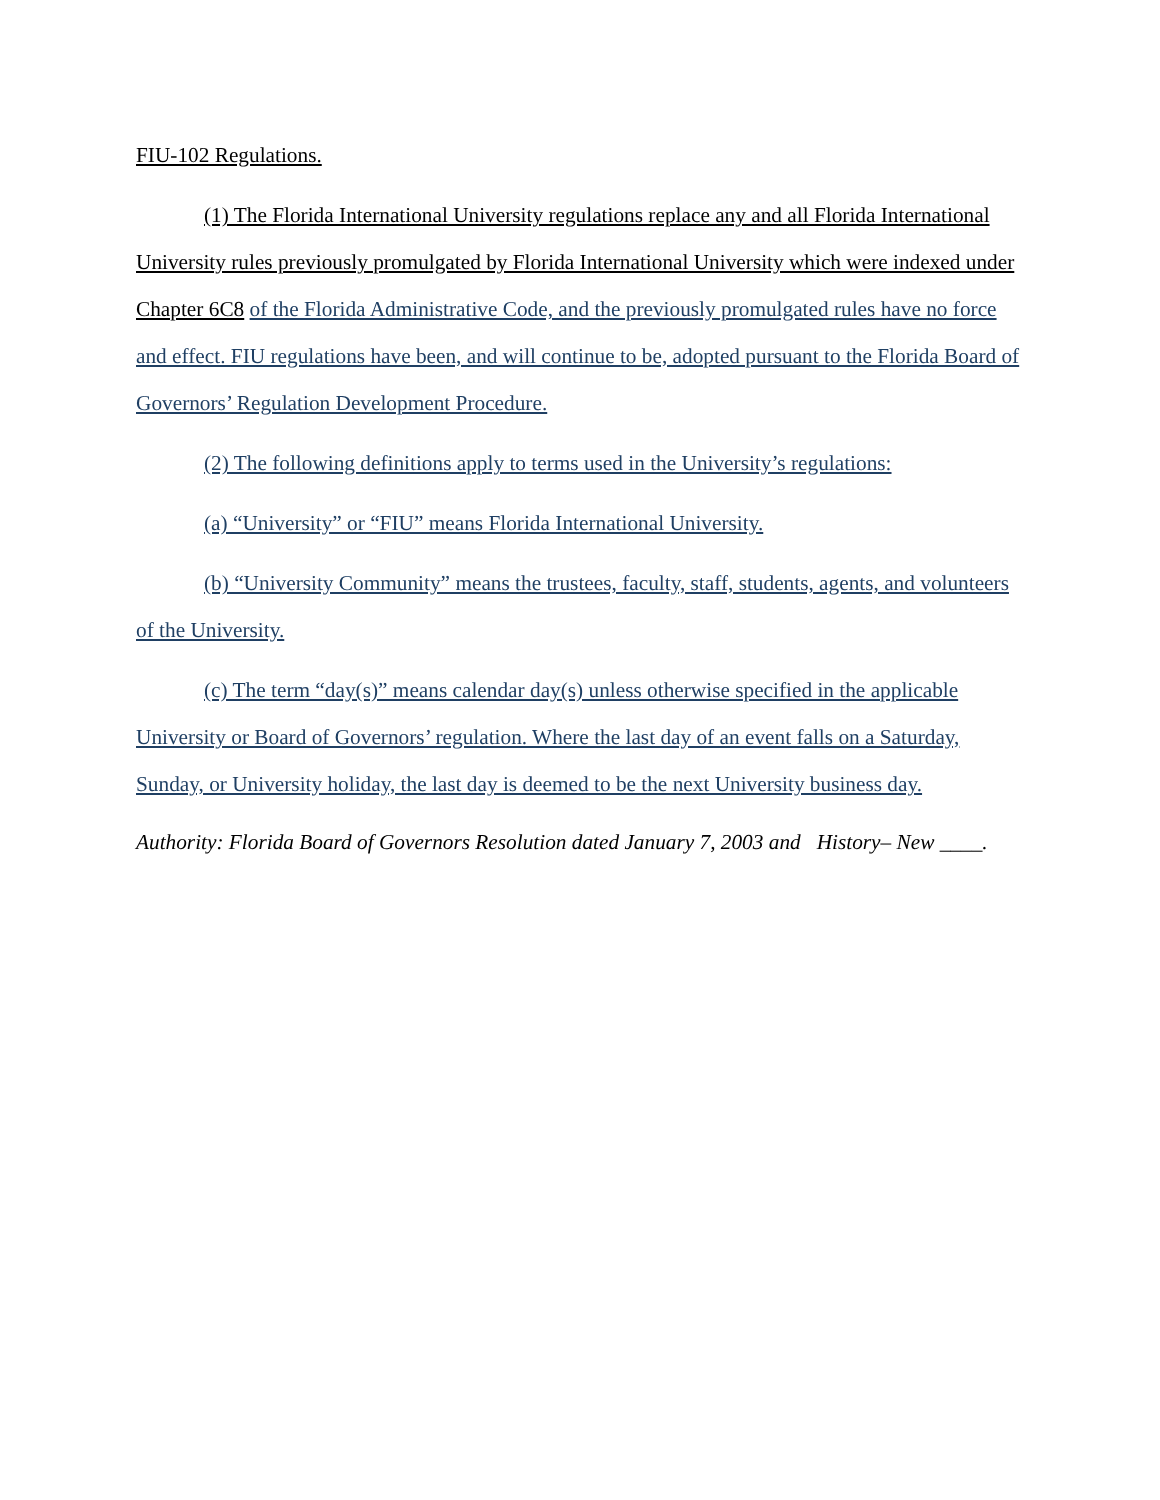FIU-102 Regulations.
(1) The Florida International University regulations replace any and all Florida International University rules previously promulgated by Florida International University which were indexed under Chapter 6C8 of the Florida Administrative Code, and the previously promulgated rules have no force and effect. FIU regulations have been, and will continue to be, adopted pursuant to the Florida Board of Governors’ Regulation Development Procedure.
(2) The following definitions apply to terms used in the University’s regulations:
(a) “University” or “FIU” means Florida International University.
(b) “University Community” means the trustees, faculty, staff, students, agents, and volunteers of the University.
(c) The term “day(s)” means calendar day(s) unless otherwise specified in the applicable University or Board of Governors’ regulation. Where the last day of an event falls on a Saturday, Sunday, or University holiday, the last day is deemed to be the next University business day.
Authority: Florida Board of Governors Resolution dated January 7, 2003 and History– New ____.